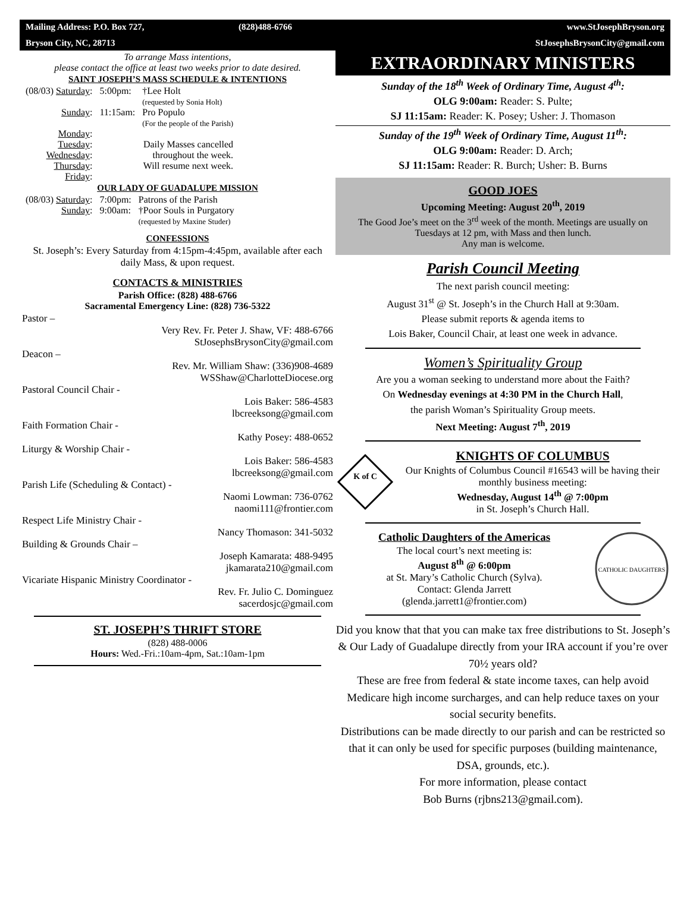Mailing Address: P.O. Box 727, (828)488-6766 www.StJosephBryson.org Bryson City, NC, 28713 StJosephsBrysonCity@gmail.com
To arrange Mass intentions,
please contact the office at least two weeks prior to date desired.
SAINT JOSEPH’S MASS SCHEDULE & INTENTIONS
| (08/03) Saturday : | 5:00pm: | †Lee Holt (requested by Sonia Holt) |
| Sunday : | 11:15am: | Pro Populo (For the people of the Parish) |
| Monday : Tuesday : Wednesday : Thursday : Friday : | | Daily Masses cancelled throughout the week. Will resume next week. |
OUR LADY OF GUADALUPE MISSION
| (08/03) Saturday : | 7:00pm: | Patrons of the Parish |
| Sunday : | 9:00am: | †Poor Souls in Purgatory (requested by Maxine Studer) |
CONFESSIONS
St. Joseph’s: Every Saturday from 4:15pm-4:45pm, available after each daily Mass, & upon request.
CONTACTS & MINISTRIES
Parish Office: (828) 488-6766
Sacramental Emergency Line: (828) 736-5322
Pastor –
Very Rev. Fr. Peter J. Shaw, VF: 488-6766
StJosephsBrysonCity@gmail.com
Deacon –
Rev. Mr. William Shaw: (336)908-4689
WSShaw@CharlotteDiocese.org
Pastoral Council Chair -
Lois Baker: 586-4583
lbcreeksong@gmail.com
Faith Formation Chair -
Kathy Posey: 488-0652
Liturgy & Worship Chair -
Lois Baker: 586-4583
lbcreeksong@gmail.com
Parish Life (Scheduling & Contact) -
Naomi Lowman: 736-0762
naomi111@frontier.com
Respect Life Ministry Chair -
Nancy Thomason: 341-5032
Building & Grounds Chair –
Joseph Kamarata: 488-9495
jkamarata210@gmail.com
Vicariate Hispanic Ministry Coordinator -
Rev. Fr. Julio C. Dominguez
sacerdosjc@gmail.com
ST. JOSEPH’S THRIFT STORE
(828) 488-0006
Hours: Wed.-Fri.:10am-4pm, Sat.:10am-1pm
EXTRAORDINARY MINISTERS
Sunday of the 18<sup>th</sup> Week of Ordinary Time, August 4<sup>th</sup>:
OLG 9:00am: Reader: S. Pulte;
SJ 11:15am: Reader: K. Posey; Usher: J. Thomason
Sunday of the 19<sup>th</sup> Week of Ordinary Time, August 11<sup>th</sup>:
OLG 9:00am: Reader: D. Arch;
SJ 11:15am: Reader: R. Burch; Usher: B. Burns
GOOD JOES
Upcoming Meeting: August 20<sup>th</sup>, 2019
The Good Joe’s meet on the 3<sup>rd</sup> week of the month. Meetings are usually on Tuesdays at 12 pm, with Mass and then lunch.
Any man is welcome.
Parish Council Meeting
The next parish council meeting:
August 31<sup>st</sup> @ St. Joseph’s in the Church Hall at 9:30am.
Please submit reports & agenda items to
Lois Baker, Council Chair, at least one week in advance.
Women’s Spirituality Group
Are you a woman seeking to understand more about the Faith?
On Wednesday evenings at 4:30 PM in the Church Hall,
the parish Woman’s Spirituality Group meets.
Next Meeting: August 7<sup>th</sup>, 2019
K of C
KNIGHTS OF COLUMBUS
Our Knights of Columbus Council #16543 will be having their monthly business meeting:
Wednesday, August 14<sup>th</sup> @ 7:00pm
in St. Joseph’s Church Hall.
Catholic Daughters of the Americas
The local court’s next meeting is:
August 8<sup>th</sup> @ 6:00pm
at St. Mary’s Catholic Church (Sylva).
Contact: Glenda Jarrett
(glenda.jarrett1@frontier.com)
CATHOLIC DAUGHTERS
Did you know that that you can make tax free distributions to St. Joseph’s & Our Lady of Guadalupe directly from your IRA account if you’re over 70½ years old?
These are free from federal & state income taxes, can help avoid Medicare high income surcharges, and can help reduce taxes on your social security benefits.
Distributions can be made directly to our parish and can be restricted so that it can only be used for specific purposes (building maintenance, DSA, grounds, etc.).
For more information, please contact
Bob Burns (rjbns213@gmail.com).